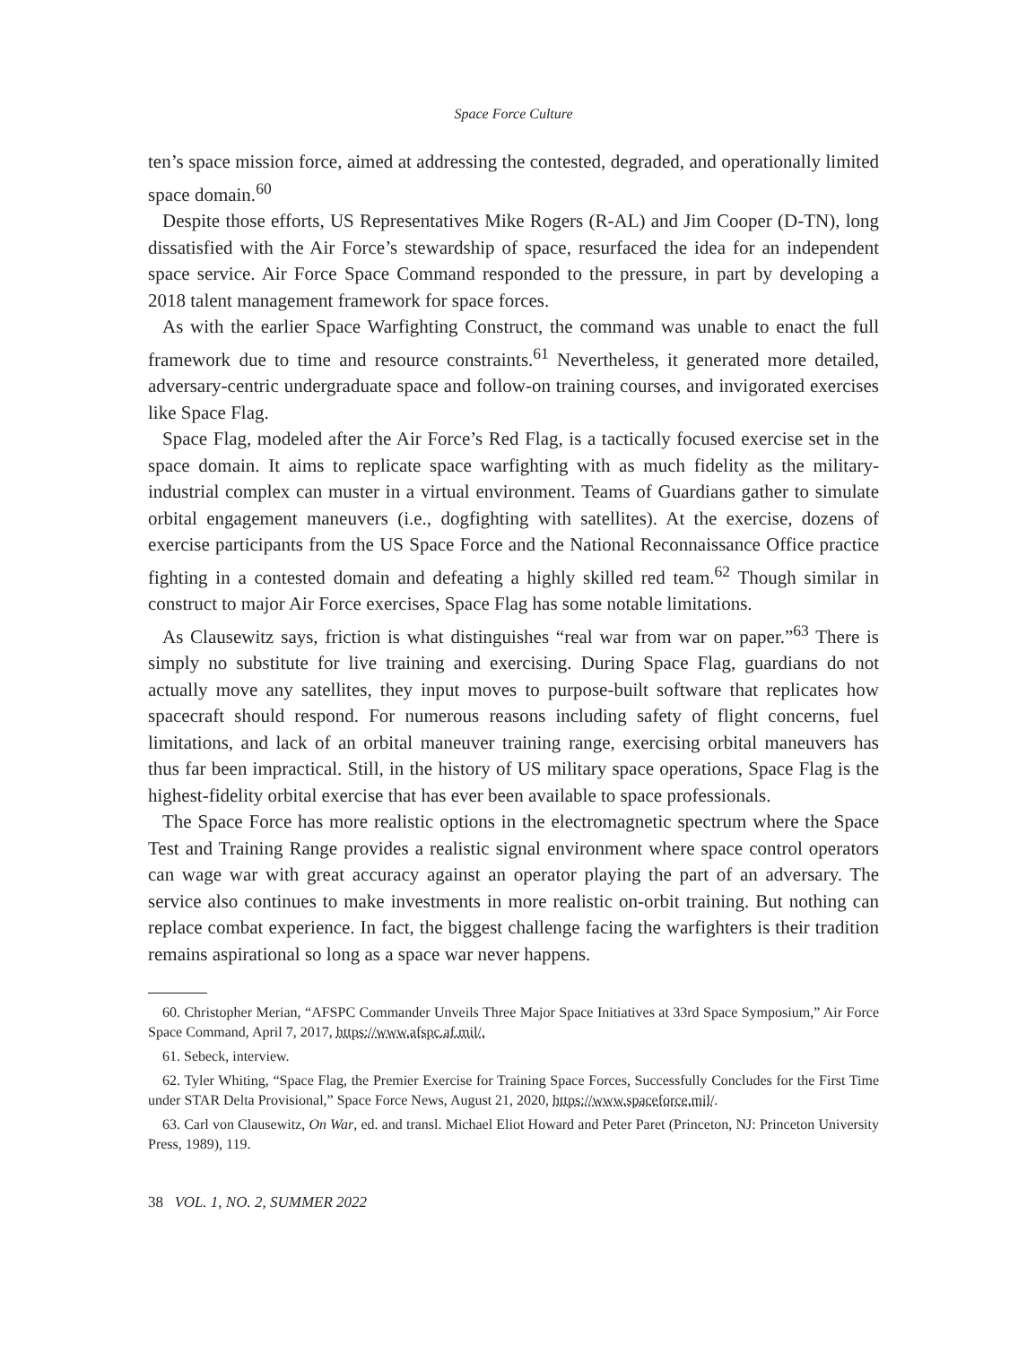Space Force Culture
ten’s space mission force, aimed at addressing the contested, degraded, and operationally limited space domain.<sup>60</sup>
Despite those efforts, US Representatives Mike Rogers (R-AL) and Jim Cooper (D-TN), long dissatisfied with the Air Force’s stewardship of space, resurfaced the idea for an independent space service. Air Force Space Command responded to the pressure, in part by developing a 2018 talent management framework for space forces.
As with the earlier Space Warfighting Construct, the command was unable to enact the full framework due to time and resource constraints.<sup>61</sup> Nevertheless, it generated more detailed, adversary-centric undergraduate space and follow-on training courses, and invigorated exercises like Space Flag.
Space Flag, modeled after the Air Force’s Red Flag, is a tactically focused exercise set in the space domain. It aims to replicate space warfighting with as much fidelity as the military-industrial complex can muster in a virtual environment. Teams of Guardians gather to simulate orbital engagement maneuvers (i.e., dogfighting with satellites). At the exercise, dozens of exercise participants from the US Space Force and the National Reconnaissance Office practice fighting in a contested domain and defeating a highly skilled red team.<sup>62</sup> Though similar in construct to major Air Force exercises, Space Flag has some notable limitations.
As Clausewitz says, friction is what distinguishes “real war from war on paper.”<sup>63</sup> There is simply no substitute for live training and exercising. During Space Flag, guardians do not actually move any satellites, they input moves to purpose-built software that replicates how spacecraft should respond. For numerous reasons including safety of flight concerns, fuel limitations, and lack of an orbital maneuver training range, exercising orbital maneuvers has thus far been impractical. Still, in the history of US military space operations, Space Flag is the highest-fidelity orbital exercise that has ever been available to space professionals.
The Space Force has more realistic options in the electromagnetic spectrum where the Space Test and Training Range provides a realistic signal environment where space control operators can wage war with great accuracy against an operator playing the part of an adversary. The service also continues to make investments in more realistic on-orbit training. But nothing can replace combat experience. In fact, the biggest challenge facing the warfighters is their tradition remains aspirational so long as a space war never happens.
60. Christopher Merian, “AFSPC Commander Unveils Three Major Space Initiatives at 33rd Space Symposium,” Air Force Space Command, April 7, 2017, https://www.afspc.af.mil/.
61. Sebeck, interview.
62. Tyler Whiting, “Space Flag, the Premier Exercise for Training Space Forces, Successfully Concludes for the First Time under STAR Delta Provisional,” Space Force News, August 21, 2020, https://www.spaceforce.mil/.
63. Carl von Clausewitz, On War, ed. and transl. Michael Eliot Howard and Peter Paret (Princeton, NJ: Princeton University Press, 1989), 119.
38 VOL. 1, NO. 2, SUMMER 2022